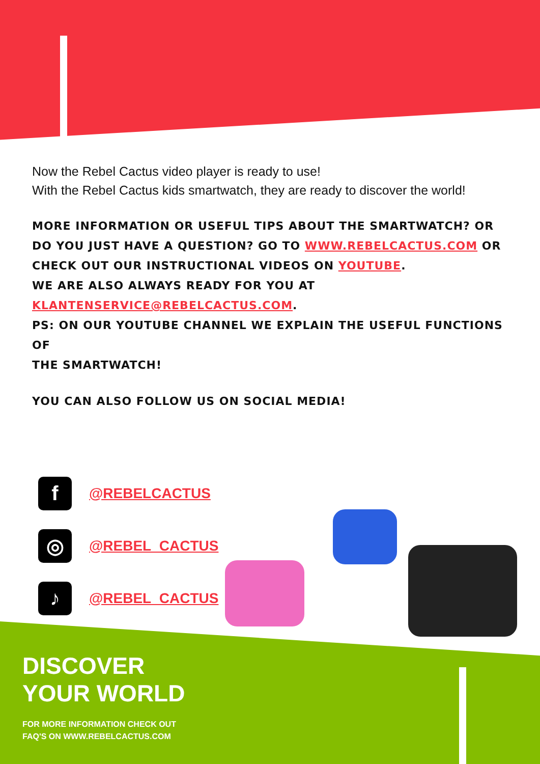Now the Rebel Cactus video player is ready to use!
With the Rebel Cactus kids smartwatch, they are ready to discover the world!
MORE INFORMATION OR USEFUL TIPS ABOUT THE SMARTWATCH? OR DO YOU JUST HAVE A QUESTION? GO TO WWW.REBELCACTUS.COM OR CHECK OUT OUR INSTRUCTIONAL VIDEOS ON YOUTUBE.
WE ARE ALSO ALWAYS READY FOR YOU AT KLANTENSERVICE@REBELCACTUS.COM.
PS: ON OUR YOUTUBE CHANNEL WE EXPLAIN THE USEFUL FUNCTIONS OF
THE SMARTWATCH!
YOU CAN ALSO FOLLOW US ON SOCIAL MEDIA!
f
@REBELCACTUS
◎
@REBEL_CACTUS
♪
@REBEL_CACTUS
DISCOVER
YOUR WORLD
FOR MORE INFORMATION CHECK OUT
FAQ'S ON WWW.REBELCACTUS.COM